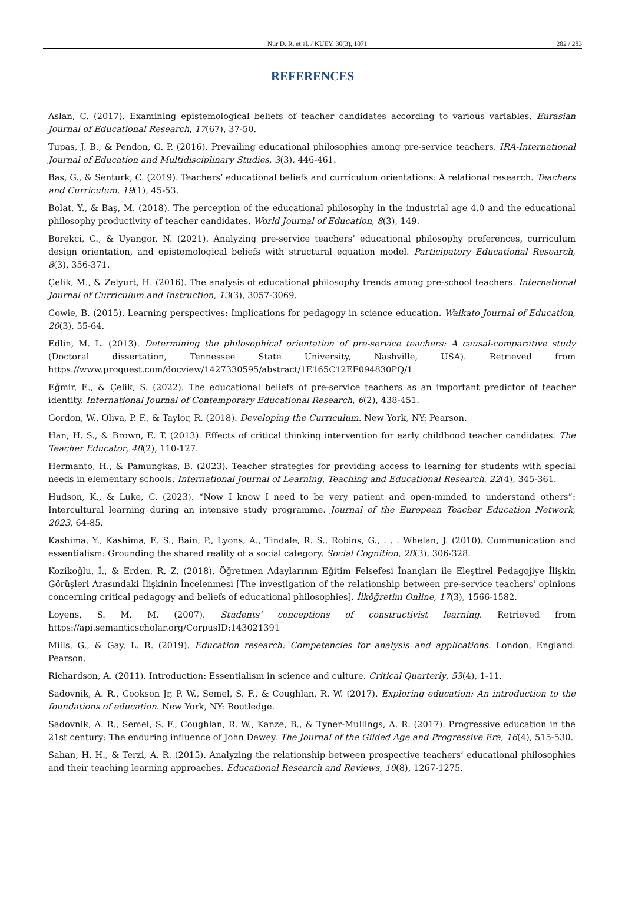Nur D. R. et al. / KUEY, 30(3), 1071 282 / 283
REFERENCES
Aslan, C. (2017). Examining epistemological beliefs of teacher candidates according to various variables. Eurasian Journal of Educational Research, 17(67), 37-50.
Tupas, J. B., & Pendon, G. P. (2016). Prevailing educational philosophies among pre-service teachers. IRA-International Journal of Education and Multidisciplinary Studies, 3(3), 446-461.
Bas, G., & Senturk, C. (2019). Teachers’ educational beliefs and curriculum orientations: A relational research. Teachers and Curriculum, 19(1), 45-53.
Bolat, Y., & Baş, M. (2018). The perception of the educational philosophy in the industrial age 4.0 and the educational philosophy productivity of teacher candidates. World Journal of Education, 8(3), 149.
Borekci, C., & Uyangor, N. (2021). Analyzing pre-service teachers’ educational philosophy preferences, curriculum design orientation, and epistemological beliefs with structural equation model. Participatory Educational Research, 8(3), 356-371.
Çelik, M., & Zelyurt, H. (2016). The analysis of educational philosophy trends among pre-school teachers. International Journal of Curriculum and Instruction, 13(3), 3057-3069.
Cowie, B. (2015). Learning perspectives: Implications for pedagogy in science education. Waikato Journal of Education, 20(3), 55-64.
Edlin, M. L. (2013). Determining the philosophical orientation of pre-service teachers: A causal-comparative study (Doctoral dissertation, Tennessee State University, Nashville, USA). Retrieved from https://www.proquest.com/docview/1427330595/abstract/1E165C12EF094830PQ/1
Eğmir, E., & Çelik, S. (2022). The educational beliefs of pre-service teachers as an important predictor of teacher identity. International Journal of Contemporary Educational Research, 6(2), 438-451.
Gordon, W., Oliva, P. F., & Taylor, R. (2018). Developing the Curriculum. New York, NY: Pearson.
Han, H. S., & Brown, E. T. (2013). Effects of critical thinking intervention for early childhood teacher candidates. The Teacher Educator, 48(2), 110-127.
Hermanto, H., & Pamungkas, B. (2023). Teacher strategies for providing access to learning for students with special needs in elementary schools. International Journal of Learning, Teaching and Educational Research, 22(4), 345-361.
Hudson, K., & Luke, C. (2023). “Now I know I need to be very patient and open-minded to understand others”: Intercultural learning during an intensive study programme. Journal of the European Teacher Education Network, 2023, 64-85.
Kashima, Y., Kashima, E. S., Bain, P., Lyons, A., Tindale, R. S., Robins, G., . . . Whelan, J. (2010). Communication and essentialism: Grounding the shared reality of a social category. Social Cognition, 28(3), 306-328.
Kozikoğlu, İ., & Erden, R. Z. (2018). Öğretmen Adaylarının Eğitim Felsefesi İnançları ile Eleştirel Pedagojiye İlişkin Görüşleri Arasındaki İlişkinin İncelenmesi [The investigation of the relationship between pre-service teachers' opinions concerning critical pedagogy and beliefs of educational philosophies]. İlköğretim Online, 17(3), 1566-1582.
Loyens, S. M. M. (2007). Students’ conceptions of constructivist learning. Retrieved from https://api.semanticscholar.org/CorpusID:143021391
Mills, G., & Gay, L. R. (2019). Education research: Competencies for analysis and applications. London, England: Pearson.
Richardson, A. (2011). Introduction: Essentialism in science and culture. Critical Quarterly, 53(4), 1-11.
Sadovnik, A. R., Cookson Jr, P. W., Semel, S. F., & Coughlan, R. W. (2017). Exploring education: An introduction to the foundations of education. New York, NY: Routledge.
Sadovnik, A. R., Semel, S. F., Coughlan, R. W., Kanze, B., & Tyner-Mullings, A. R. (2017). Progressive education in the 21st century: The enduring influence of John Dewey. The Journal of the Gilded Age and Progressive Era, 16(4), 515-530.
Sahan, H. H., & Terzi, A. R. (2015). Analyzing the relationship between prospective teachers’ educational philosophies and their teaching learning approaches. Educational Research and Reviews, 10(8), 1267-1275.